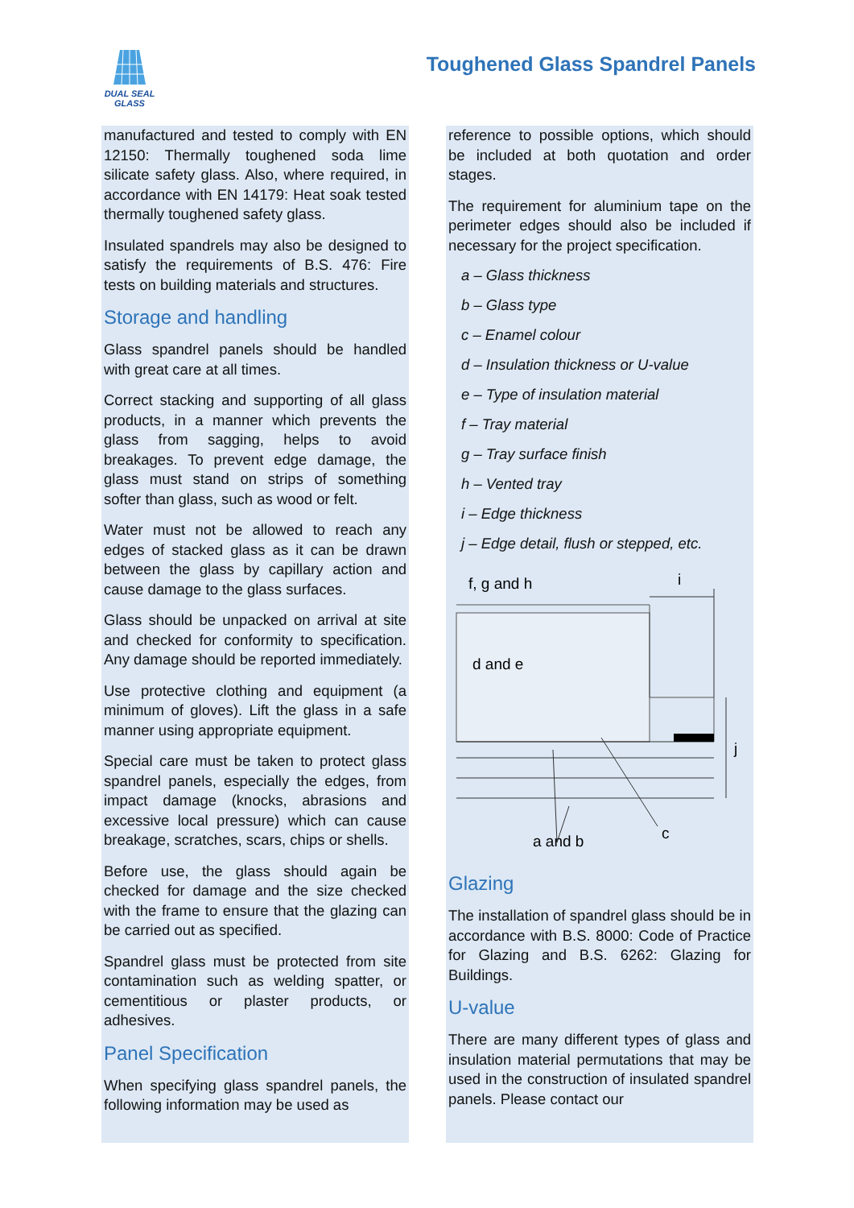DUAL SEAL
GLASS
Toughened Glass Spandrel Panels
manufactured and tested to comply with EN 12150: Thermally toughened soda lime silicate safety glass. Also, where required, in accordance with EN 14179: Heat soak tested thermally toughened safety glass.
Insulated spandrels may also be designed to satisfy the requirements of B.S. 476: Fire tests on building materials and structures.
Storage and handling
Glass spandrel panels should be handled with great care at all times.
Correct stacking and supporting of all glass products, in a manner which prevents the glass from sagging, helps to avoid breakages. To prevent edge damage, the glass must stand on strips of something softer than glass, such as wood or felt.
Water must not be allowed to reach any edges of stacked glass as it can be drawn between the glass by capillary action and cause damage to the glass surfaces.
Glass should be unpacked on arrival at site and checked for conformity to specification. Any damage should be reported immediately.
Use protective clothing and equipment (a minimum of gloves). Lift the glass in a safe manner using appropriate equipment.
Special care must be taken to protect glass spandrel panels, especially the edges, from impact damage (knocks, abrasions and excessive local pressure) which can cause breakage, scratches, scars, chips or shells.
Before use, the glass should again be checked for damage and the size checked with the frame to ensure that the glazing can be carried out as specified.
Spandrel glass must be protected from site contamination such as welding spatter, or cementitious or plaster products, or adhesives.
Panel Specification
When specifying glass spandrel panels, the following information may be used as
reference to possible options, which should be included at both quotation and order stages.
The requirement for aluminium tape on the perimeter edges should also be included if necessary for the project specification.
a – Glass thickness
b – Glass type
c – Enamel colour
d – Insulation thickness or U-value
e – Type of insulation material
f – Tray material
g – Tray surface finish
h – Vented tray
i – Edge thickness
j – Edge detail, flush or stepped, etc.
f, g and h
i
d and e
j
a and b
c
Glazing
The installation of spandrel glass should be in accordance with B.S. 8000: Code of Practice for Glazing and B.S. 6262: Glazing for Buildings.
U-value
There are many different types of glass and insulation material permutations that may be used in the construction of insulated spandrel panels. Please contact our